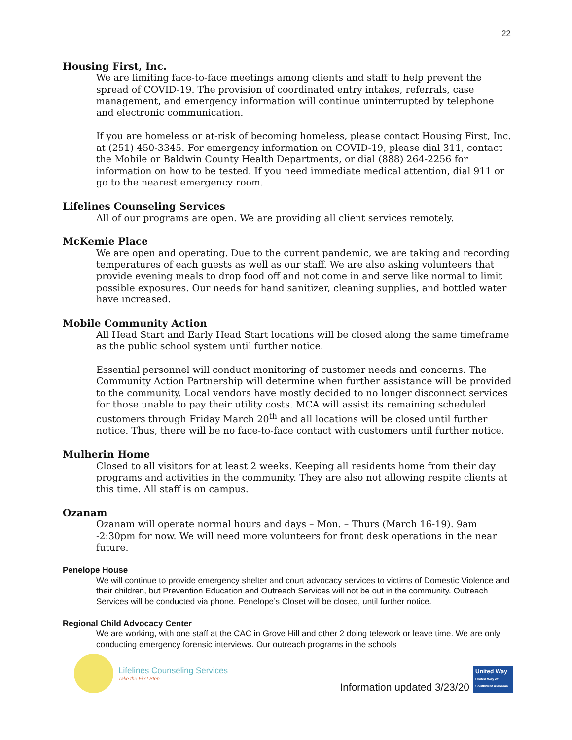22
Housing First, Inc.
We are limiting face-to-face meetings among clients and staff to help prevent the spread of COVID-19. The provision of coordinated entry intakes, referrals, case management, and emergency information will continue uninterrupted by telephone and electronic communication.
If you are homeless or at-risk of becoming homeless, please contact Housing First, Inc. at (251) 450-3345. For emergency information on COVID-19, please dial 311, contact the Mobile or Baldwin County Health Departments, or dial (888) 264-2256 for information on how to be tested. If you need immediate medical attention, dial 911 or go to the nearest emergency room.
Lifelines Counseling Services
All of our programs are open. We are providing all client services remotely.
McKemie Place
We are open and operating. Due to the current pandemic, we are taking and recording temperatures of each guests as well as our staff. We are also asking volunteers that provide evening meals to drop food off and not come in and serve like normal to limit possible exposures. Our needs for hand sanitizer, cleaning supplies, and bottled water have increased.
Mobile Community Action
All Head Start and Early Head Start locations will be closed along the same timeframe as the public school system until further notice.
Essential personnel will conduct monitoring of customer needs and concerns. The Community Action Partnership will determine when further assistance will be provided to the community. Local vendors have mostly decided to no longer disconnect services for those unable to pay their utility costs. MCA will assist its remaining scheduled customers through Friday March 20<sup>th</sup> and all locations will be closed until further notice. Thus, there will be no face-to-face contact with customers until further notice.
Mulherin Home
Closed to all visitors for at least 2 weeks. Keeping all residents home from their day programs and activities in the community. They are also not allowing respite clients at this time. All staff is on campus.
Ozanam
Ozanam will operate normal hours and days – Mon. – Thurs (March 16-19). 9am -2:30pm for now. We will need more volunteers for front desk operations in the near future.
Penelope House
We will continue to provide emergency shelter and court advocacy services to victims of Domestic Violence and their children, but Prevention Education and Outreach Services will not be out in the community. Outreach Services will be conducted via phone. Penelope’s Closet will be closed, until further notice.
Regional Child Advocacy Center
We are working, with one staff at the CAC in Grove Hill and other 2 doing telework or leave time. We are only conducting emergency forensic interviews. Our outreach programs in the schools
Lifelines Counseling Services
Take the First Step.
Information updated 3/23/20
United Way
United Way of Southwest Alabama